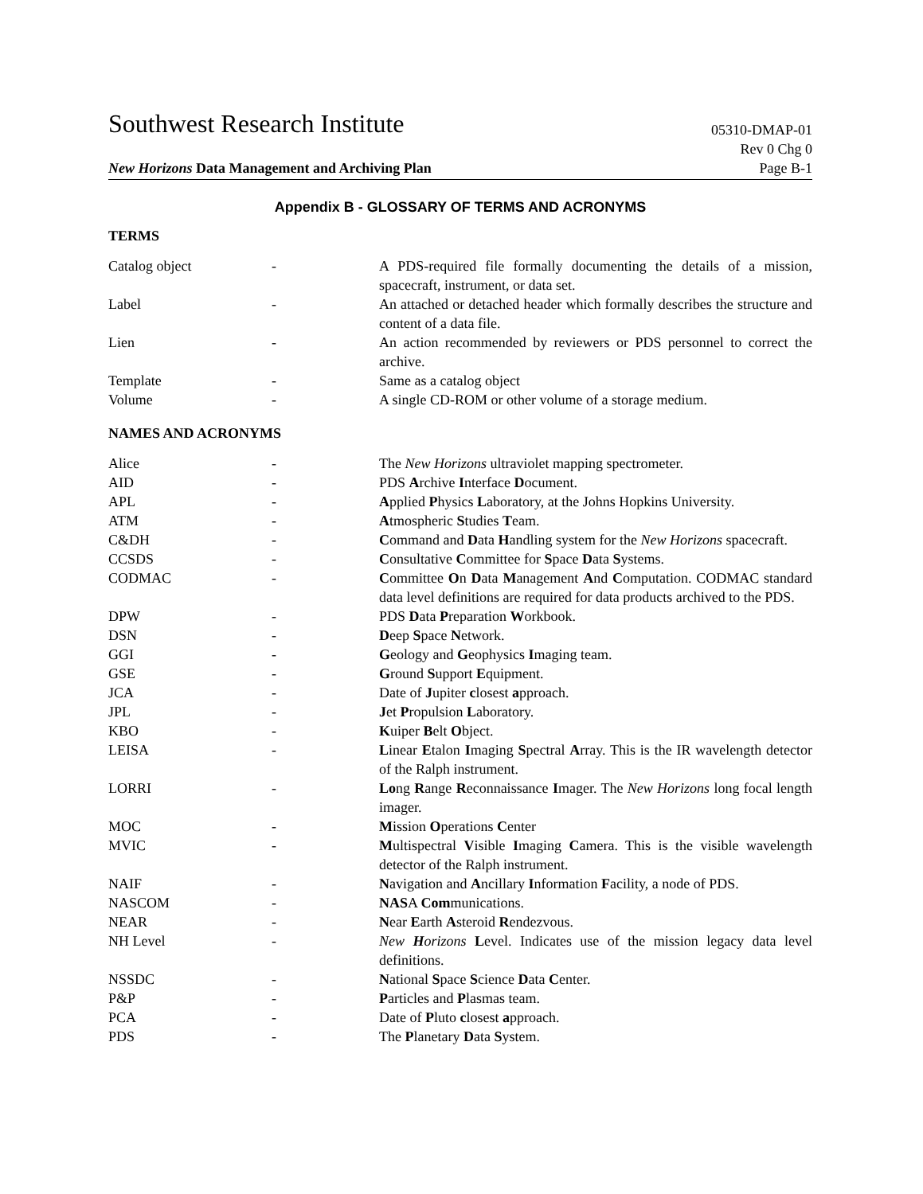Southwest Research Institute 05310-DMAP-01
Rev 0 Chg 0
New Horizons Data Management and Archiving Plan Page B-1
Appendix B - GLOSSARY OF TERMS AND ACRONYMS
TERMS
| Catalog object | - | A PDS-required file formally documenting the details of a mission, spacecraft, instrument, or data set. |
| Label | - | An attached or detached header which formally describes the structure and content of a data file. |
| Lien | - | An action recommended by reviewers or PDS personnel to correct the archive. |
| Template | - | Same as a catalog object |
| Volume | - | A single CD-ROM or other volume of a storage medium. |
NAMES AND ACRONYMS
| Alice | - | The New Horizons ultraviolet mapping spectrometer. |
| AID | - | PDS A rchive I nterface D ocument. |
| APL | - | A pplied P hysics L aboratory, at the Johns Hopkins University. |
| ATM | - | A tmospheric S tudies T eam. |
| C&DH | - | C ommand and D ata H andling system for the New Horizons spacecraft. |
| CCSDS | - | C onsultative C ommittee for S pace D ata S ystems. |
| CODMAC | - | C ommittee O n D ata M anagement A nd C omputation. CODMAC standard data level definitions are required for data products archived to the PDS. |
| DPW | - | PDS D ata P reparation W orkbook. |
| DSN | - | D eep S pace N etwork. |
| GGI | - | G eology and G eophysics I maging team. |
| GSE | - | G round S upport E quipment. |
| JCA | - | Date of J upiter c losest a pproach. |
| JPL | - | J et P ropulsion L aboratory. |
| KBO | - | K uiper B elt O bject. |
| LEISA | - | L inear E talon I maging S pectral A rray. This is the IR wavelength detector of the Ralph instrument. |
| LORRI | - | Lo ng R ange R econnaissance I mager. The New Horizons long focal length imager. |
| MOC | - | M ission O perations C enter |
| MVIC | - | M ultispectral V isible I maging C amera. This is the visible wavelength detector of the Ralph instrument. |
| NAIF | - | N avigation and A ncillary I nformation F acility, a node of PDS. |
| NASCOM | - | NAS A Com munications. |
| NEAR | - | N ear E arth A steroid R endezvous. |
| NH Level | - | New H orizons L evel. Indicates use of the mission legacy data level definitions. |
| NSSDC | - | N ational S pace S cience D ata C enter. |
| P&P | - | P articles and P lasmas team. |
| PCA | - | Date of P luto c losest a pproach. |
| PDS | - | The P lanetary D ata S ystem. |